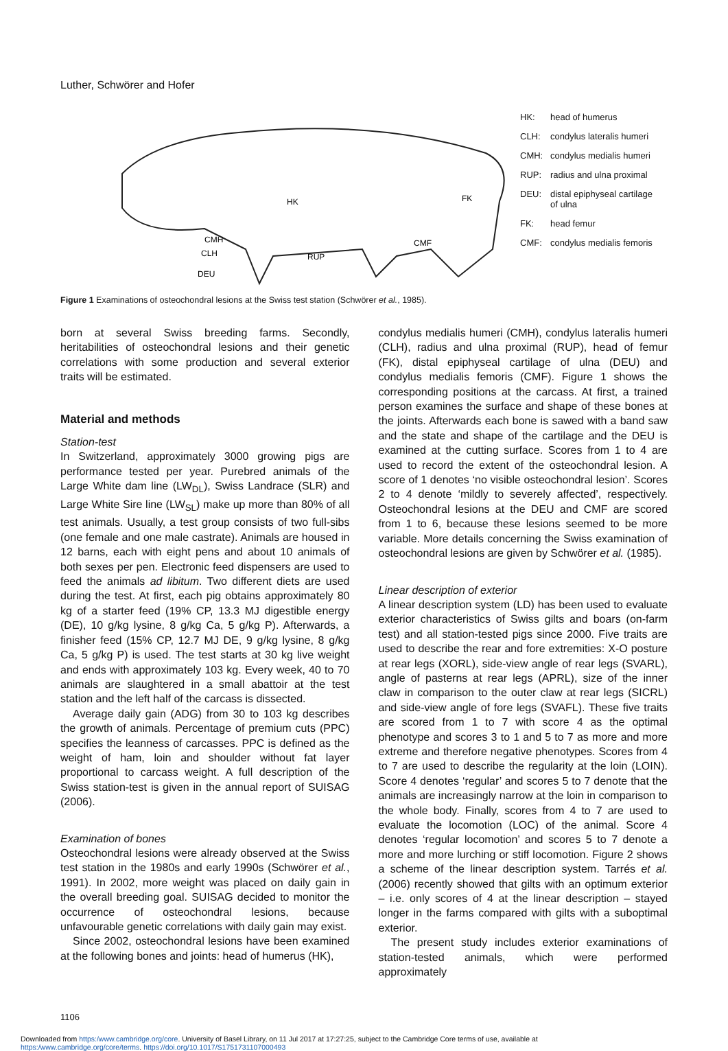Luther, Schwörer and Hofer
HK
FK
CMH
CLH
RUP
DEU
CMF
HK: head of humerus
CLH: condylus lateralis humeri
CMH: condylus medialis humeri
RUP: radius and ulna proximal
DEU: distal epiphyseal cartilage
of ulna
FK: head femur
CMF: condylus medialis femoris
Figure 1 Examinations of osteochondral lesions at the Swiss test station (Schwörer et al., 1985).
born at several Swiss breeding farms. Secondly, heritabilities of osteochondral lesions and their genetic correlations with some production and several exterior traits will be estimated.
Material and methods
Station-test
In Switzerland, approximately 3000 growing pigs are performance tested per year. Purebred animals of the Large White dam line (LW<sub>DL</sub>), Swiss Landrace (SLR) and Large White Sire line (LW<sub>SL</sub>) make up more than 80% of all test animals. Usually, a test group consists of two full-sibs (one female and one male castrate). Animals are housed in 12 barns, each with eight pens and about 10 animals of both sexes per pen. Electronic feed dispensers are used to feed the animals ad libitum. Two different diets are used during the test. At first, each pig obtains approximately 80 kg of a starter feed (19% CP, 13.3 MJ digestible energy (DE), 10 g/kg lysine, 8 g/kg Ca, 5 g/kg P). Afterwards, a finisher feed (15% CP, 12.7 MJ DE, 9 g/kg lysine, 8 g/kg Ca, 5 g/kg P) is used. The test starts at 30 kg live weight and ends with approximately 103 kg. Every week, 40 to 70 animals are slaughtered in a small abattoir at the test station and the left half of the carcass is dissected.
Average daily gain (ADG) from 30 to 103 kg describes the growth of animals. Percentage of premium cuts (PPC) specifies the leanness of carcasses. PPC is defined as the weight of ham, loin and shoulder without fat layer proportional to carcass weight. A full description of the Swiss station-test is given in the annual report of SUISAG (2006).
Examination of bones
Osteochondral lesions were already observed at the Swiss test station in the 1980s and early 1990s (Schwörer et al., 1991). In 2002, more weight was placed on daily gain in the overall breeding goal. SUISAG decided to monitor the occurrence of osteochondral lesions, because unfavourable genetic correlations with daily gain may exist.
Since 2002, osteochondral lesions have been examined at the following bones and joints: head of humerus (HK),
condylus medialis humeri (CMH), condylus lateralis humeri (CLH), radius and ulna proximal (RUP), head of femur (FK), distal epiphyseal cartilage of ulna (DEU) and condylus medialis femoris (CMF). Figure 1 shows the corresponding positions at the carcass. At first, a trained person examines the surface and shape of these bones at the joints. Afterwards each bone is sawed with a band saw and the state and shape of the cartilage and the DEU is examined at the cutting surface. Scores from 1 to 4 are used to record the extent of the osteochondral lesion. A score of 1 denotes ‘no visible osteochondral lesion’. Scores 2 to 4 denote ‘mildly to severely affected’, respectively. Osteochondral lesions at the DEU and CMF are scored from 1 to 6, because these lesions seemed to be more variable. More details concerning the Swiss examination of osteochondral lesions are given by Schwörer et al. (1985).
Linear description of exterior
A linear description system (LD) has been used to evaluate exterior characteristics of Swiss gilts and boars (on-farm test) and all station-tested pigs since 2000. Five traits are used to describe the rear and fore extremities: X-O posture at rear legs (XORL), side-view angle of rear legs (SVARL), angle of pasterns at rear legs (APRL), size of the inner claw in comparison to the outer claw at rear legs (SICRL) and side-view angle of fore legs (SVAFL). These five traits are scored from 1 to 7 with score 4 as the optimal phenotype and scores 3 to 1 and 5 to 7 as more and more extreme and therefore negative phenotypes. Scores from 4 to 7 are used to describe the regularity at the loin (LOIN). Score 4 denotes ‘regular’ and scores 5 to 7 denote that the animals are increasingly narrow at the loin in comparison to the whole body. Finally, scores from 4 to 7 are used to evaluate the locomotion (LOC) of the animal. Score 4 denotes ‘regular locomotion’ and scores 5 to 7 denote a more and more lurching or stiff locomotion. Figure 2 shows a scheme of the linear description system. Tarrés et al. (2006) recently showed that gilts with an optimum exterior – i.e. only scores of 4 at the linear description – stayed longer in the farms compared with gilts with a suboptimal exterior.
The present study includes exterior examinations of station-tested animals, which were performed approximately
1106
Downloaded from https:/www.cambridge.org/core. University of Basel Library, on 11 Jul 2017 at 17:27:25, subject to the Cambridge Core terms of use, available at
https:/www.cambridge.org/core/terms. https://doi.org/10.1017/S1751731107000493